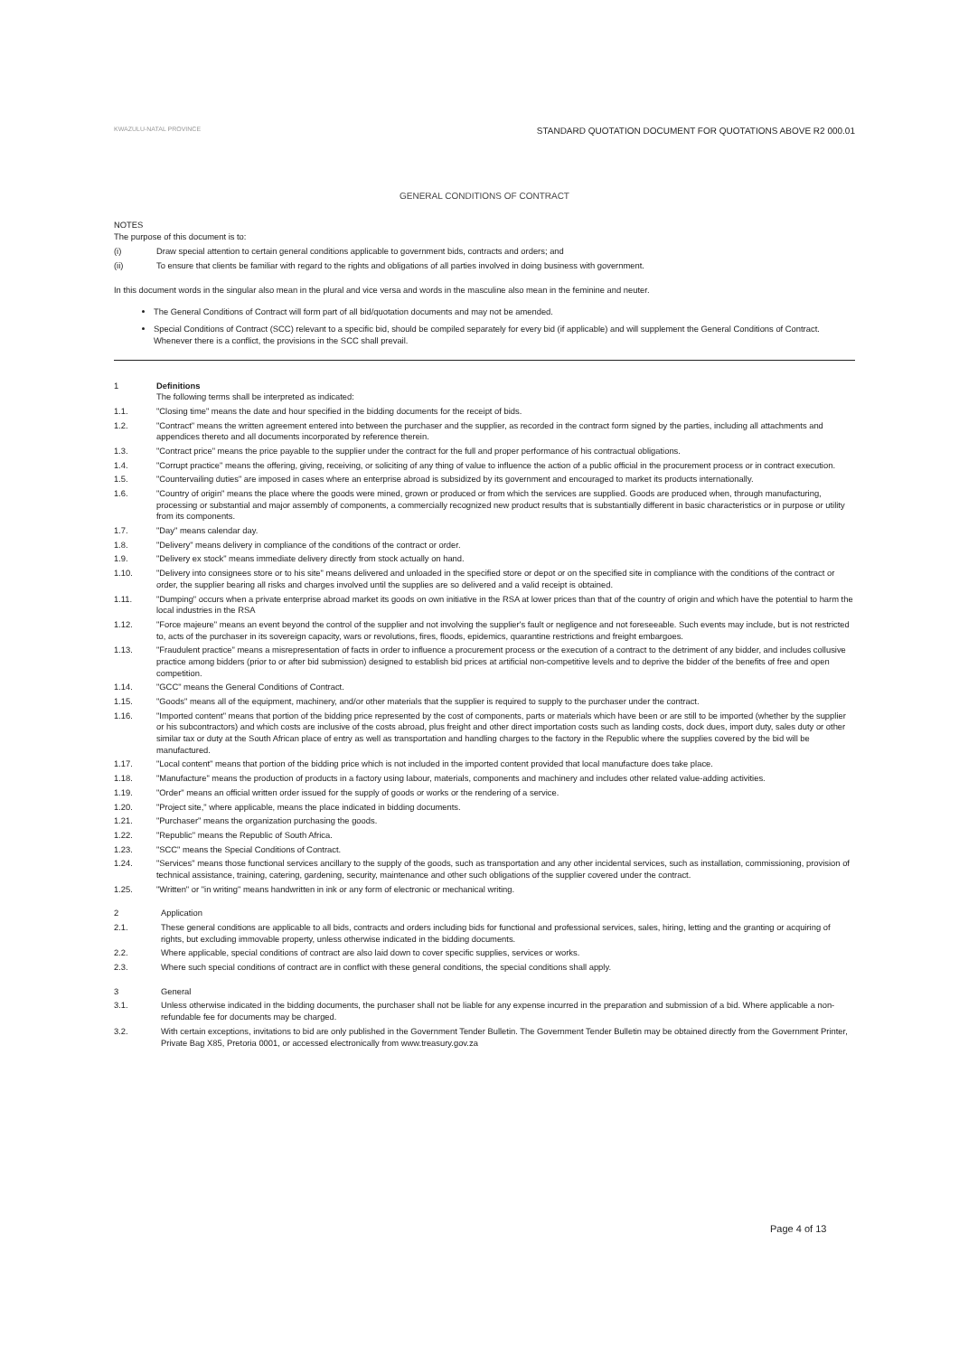KWAZULU-NATAL PROVINCE
STANDARD QUOTATION DOCUMENT FOR QUOTATIONS ABOVE R2 000.01
GENERAL CONDITIONS OF CONTRACT
NOTES
The purpose of this document is to:
(i) Draw special attention to certain general conditions applicable to government bids, contracts and orders; and
(ii) To ensure that clients be familiar with regard to the rights and obligations of all parties involved in doing business with government.
In this document words in the singular also mean in the plural and vice versa and words in the masculine also mean in the feminine and neuter.
The General Conditions of Contract will form part of all bid/quotation documents and may not be amended.
Special Conditions of Contract (SCC) relevant to a specific bid, should be compiled separately for every bid (if applicable) and will supplement the General Conditions of Contract. Whenever there is a conflict, the provisions in the SCC shall prevail.
1 Definitions
The following terms shall be interpreted as indicated:
1.1. "Closing time" means the date and hour specified in the bidding documents for the receipt of bids.
1.2. "Contract" means the written agreement entered into between the purchaser and the supplier, as recorded in the contract form signed by the parties, including all attachments and appendices thereto and all documents incorporated by reference therein.
1.3. "Contract price" means the price payable to the supplier under the contract for the full and proper performance of his contractual obligations.
1.4. "Corrupt practice" means the offering, giving, receiving, or soliciting of any thing of value to influence the action of a public official in the procurement process or in contract execution.
1.5. "Countervailing duties" are imposed in cases where an enterprise abroad is subsidized by its government and encouraged to market its products internationally.
1.6. "Country of origin" means the place where the goods were mined, grown or produced or from which the services are supplied. Goods are produced when, through manufacturing, processing or substantial and major assembly of components, a commercially recognized new product results that is substantially different in basic characteristics or in purpose or utility from its components.
1.7. "Day" means calendar day.
1.8. "Delivery" means delivery in compliance of the conditions of the contract or order.
1.9. "Delivery ex stock" means immediate delivery directly from stock actually on hand.
1.10. "Delivery into consignees store or to his site" means delivered and unloaded in the specified store or depot or on the specified site in compliance with the conditions of the contract or order, the supplier bearing all risks and charges involved until the supplies are so delivered and a valid receipt is obtained.
1.11. "Dumping" occurs when a private enterprise abroad market its goods on own initiative in the RSA at lower prices than that of the country of origin and which have the potential to harm the local industries in the RSA
1.12. "Force majeure" means an event beyond the control of the supplier and not involving the supplier's fault or negligence and not foreseeable. Such events may include, but is not restricted to, acts of the purchaser in its sovereign capacity, wars or revolutions, fires, floods, epidemics, quarantine restrictions and freight embargoes.
1.13. "Fraudulent practice" means a misrepresentation of facts in order to influence a procurement process or the execution of a contract to the detriment of any bidder, and includes collusive practice among bidders (prior to or after bid submission) designed to establish bid prices at artificial non-competitive levels and to deprive the bidder of the benefits of free and open competition.
1.14. "GCC" means the General Conditions of Contract.
1.15. "Goods" means all of the equipment, machinery, and/or other materials that the supplier is required to supply to the purchaser under the contract.
1.16. "Imported content" means that portion of the bidding price represented by the cost of components, parts or materials which have been or are still to be imported (whether by the supplier or his subcontractors) and which costs are inclusive of the costs abroad, plus freight and other direct importation costs such as landing costs, dock dues, import duty, sales duty or other similar tax or duty at the South African place of entry as well as transportation and handling charges to the factory in the Republic where the supplies covered by the bid will be manufactured.
1.17. "Local content" means that portion of the bidding price which is not included in the imported content provided that local manufacture does take place.
1.18. "Manufacture" means the production of products in a factory using labour, materials, components and machinery and includes other related value-adding activities.
1.19. "Order" means an official written order issued for the supply of goods or works or the rendering of a service.
1.20. "Project site," where applicable, means the place indicated in bidding documents.
1.21. "Purchaser" means the organization purchasing the goods.
1.22. "Republic" means the Republic of South Africa.
1.23. "SCC" means the Special Conditions of Contract.
1.24. "Services" means those functional services ancillary to the supply of the goods, such as transportation and any other incidental services, such as installation, commissioning, provision of technical assistance, training, catering, gardening, security, maintenance and other such obligations of the supplier covered under the contract.
1.25. "Written" or "in writing" means handwritten in ink or any form of electronic or mechanical writing.
2 Application
2.1. These general conditions are applicable to all bids, contracts and orders including bids for functional and professional services, sales, hiring, letting and the granting or acquiring of rights, but excluding immovable property, unless otherwise indicated in the bidding documents.
2.2. Where applicable, special conditions of contract are also laid down to cover specific supplies, services or works.
2.3. Where such special conditions of contract are in conflict with these general conditions, the special conditions shall apply.
3 General
3.1. Unless otherwise indicated in the bidding documents, the purchaser shall not be liable for any expense incurred in the preparation and submission of a bid. Where applicable a non-refundable fee for documents may be charged.
3.2. With certain exceptions, invitations to bid are only published in the Government Tender Bulletin. The Government Tender Bulletin may be obtained directly from the Government Printer, Private Bag X85, Pretoria 0001, or accessed electronically from www.treasury.gov.za
Page 4 of 13